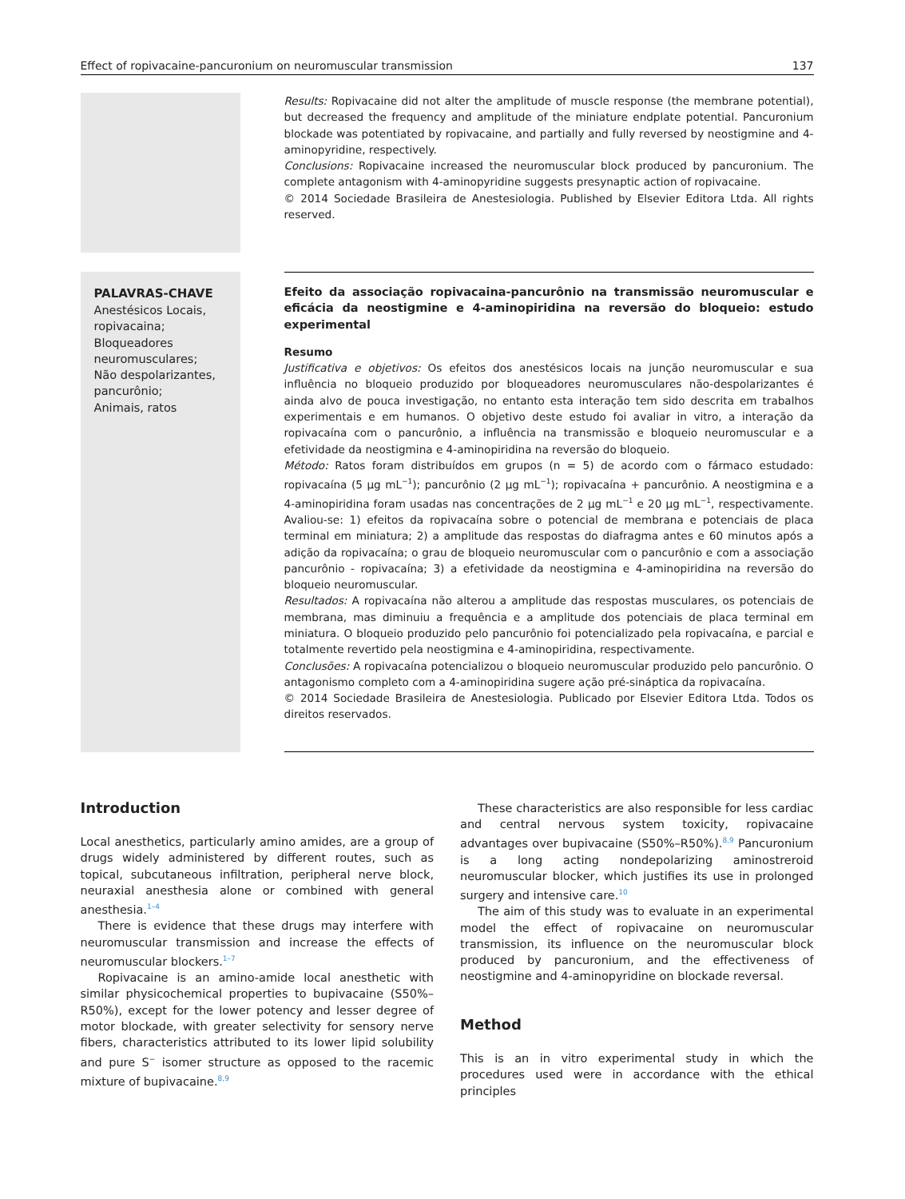Effect of ropivacaine-pancuronium on neuromuscular transmission 137
Results: Ropivacaine did not alter the amplitude of muscle response (the membrane potential), but decreased the frequency and amplitude of the miniature endplate potential. Pancuronium blockade was potentiated by ropivacaine, and partially and fully reversed by neostigmine and 4-aminopyridine, respectively.
Conclusions: Ropivacaine increased the neuromuscular block produced by pancuronium. The complete antagonism with 4-aminopyridine suggests presynaptic action of ropivacaine.
© 2014 Sociedade Brasileira de Anestesiologia. Published by Elsevier Editora Ltda. All rights reserved.
PALAVRAS-CHAVE
Anestésicos Locais, ropivacaina;
Bloqueadores neuromusculares;
Não despolarizantes, pancurônio;
Animais, ratos
Efeito da associação ropivacaina-pancurônio na transmissão neuromuscular e eficácia da neostigmine e 4-aminopiridina na reversão do bloqueio: estudo experimental
Resumo
Justificativa e objetivos: Os efeitos dos anestésicos locais na junção neuromuscular e sua influência no bloqueio produzido por bloqueadores neuromusculares não-despolarizantes é ainda alvo de pouca investigação, no entanto esta interação tem sido descrita em trabalhos experimentais e em humanos. O objetivo deste estudo foi avaliar in vitro, a interação da ropivacaína com o pancurônio, a influência na transmissão e bloqueio neuromuscular e a efetividade da neostigmina e 4-aminopiridina na reversão do bloqueio.
Método: Ratos foram distribuídos em grupos (n = 5) de acordo com o fármaco estudado: ropivacaína (5 μg mL<sup>−1</sup>); pancurônio (2 μg mL<sup>−1</sup>); ropivacaína + pancurônio. A neostigmina e a 4-aminopiridina foram usadas nas concentrações de 2 μg mL<sup>−1</sup> e 20 μg mL<sup>−1</sup>, respectivamente. Avaliou-se: 1) efeitos da ropivacaína sobre o potencial de membrana e potenciais de placa terminal em miniatura; 2) a amplitude das respostas do diafragma antes e 60 minutos após a adição da ropivacaína; o grau de bloqueio neuromuscular com o pancurônio e com a associação pancurônio - ropivacaína; 3) a efetividade da neostigmina e 4-aminopiridina na reversão do bloqueio neuromuscular.
Resultados: A ropivacaína não alterou a amplitude das respostas musculares, os potenciais de membrana, mas diminuiu a frequência e a amplitude dos potenciais de placa terminal em miniatura. O bloqueio produzido pelo pancurônio foi potencializado pela ropivacaína, e parcial e totalmente revertido pela neostigmina e 4-aminopiridina, respectivamente.
Conclusões: A ropivacaína potencializou o bloqueio neuromuscular produzido pelo pancurônio. O antagonismo completo com a 4-aminopiridina sugere ação pré-sináptica da ropivacaína.
© 2014 Sociedade Brasileira de Anestesiologia. Publicado por Elsevier Editora Ltda. Todos os direitos reservados.
Introduction
Local anesthetics, particularly amino amides, are a group of drugs widely administered by different routes, such as topical, subcutaneous infiltration, peripheral nerve block, neuraxial anesthesia alone or combined with general anesthesia.<sup>1–4</sup>
There is evidence that these drugs may interfere with neuromuscular transmission and increase the effects of neuromuscular blockers.<sup>1–7</sup>
Ropivacaine is an amino-amide local anesthetic with similar physicochemical properties to bupivacaine (S50%–R50%), except for the lower potency and lesser degree of motor blockade, with greater selectivity for sensory nerve fibers, characteristics attributed to its lower lipid solubility and pure S<sup>−</sup> isomer structure as opposed to the racemic mixture of bupivacaine.<sup>8,9</sup>
These characteristics are also responsible for less cardiac and central nervous system toxicity, ropivacaine advantages over bupivacaine (S50%–R50%).<sup>8,9</sup> Pancuronium is a long acting nondepolarizing aminostreroid neuromuscular blocker, which justifies its use in prolonged surgery and intensive care.<sup>10</sup>
The aim of this study was to evaluate in an experimental model the effect of ropivacaine on neuromuscular transmission, its influence on the neuromuscular block produced by pancuronium, and the effectiveness of neostigmine and 4-aminopyridine on blockade reversal.
Method
This is an in vitro experimental study in which the procedures used were in accordance with the ethical principles